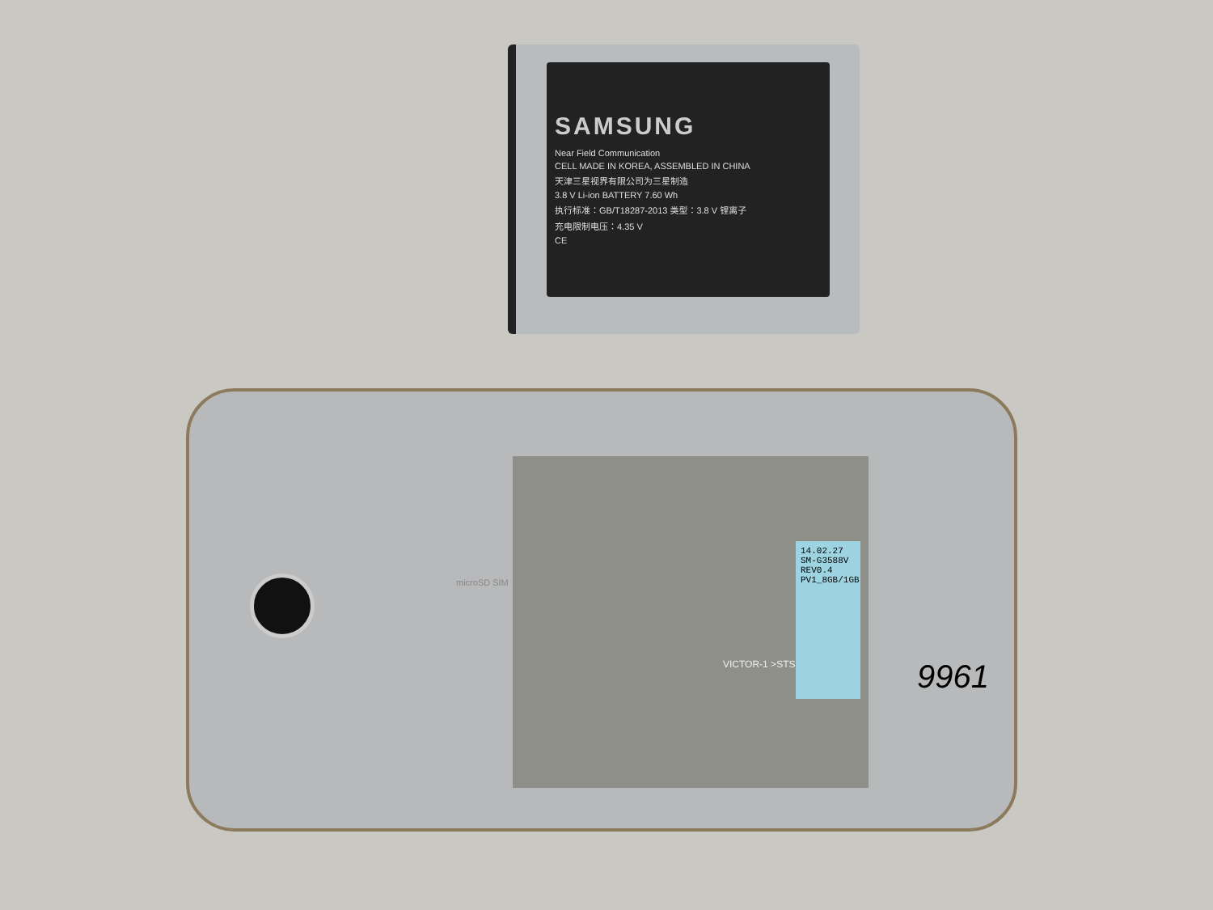SAMSUNG
Near Field Communication
CELL MADE IN KOREA, ASSEMBLED IN CHINA
天津三星视界有限公司为三星制造
3.8 V Li-ion BATTERY 7.60 Wh
执行标准：GB/T18287-2013 类型：3.8 V 锂离子
充电限制电压：4.35 V
CE
microSD SIM
9961
VICTOR-1 >STS<
14.02.27 SM-G3588V
REV0.4 PV1_8GB/1GB